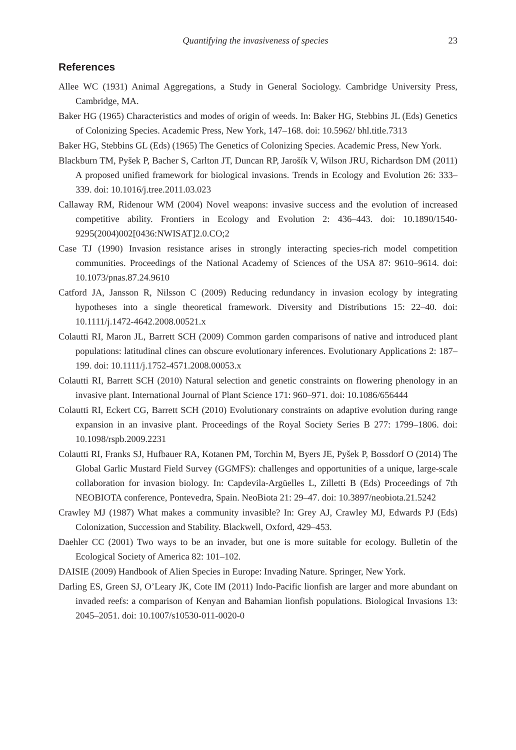Quantifying the invasiveness of species 23
References
Allee WC (1931) Animal Aggregations, a Study in General Sociology. Cambridge University Press, Cambridge, MA.
Baker HG (1965) Characteristics and modes of origin of weeds. In: Baker HG, Stebbins JL (Eds) Genetics of Colonizing Species. Academic Press, New York, 147–168. doi: 10.5962/ bhl.title.7313
Baker HG, Stebbins GL (Eds) (1965) The Genetics of Colonizing Species. Academic Press, New York.
Blackburn TM, Pyšek P, Bacher S, Carlton JT, Duncan RP, Jarošík V, Wilson JRU, Richardson DM (2011) A proposed unified framework for biological invasions. Trends in Ecology and Evolution 26: 333–339. doi: 10.1016/j.tree.2011.03.023
Callaway RM, Ridenour WM (2004) Novel weapons: invasive success and the evolution of increased competitive ability. Frontiers in Ecology and Evolution 2: 436–443. doi: 10.1890/1540-9295(2004)002[0436:NWISAT]2.0.CO;2
Case TJ (1990) Invasion resistance arises in strongly interacting species-rich model competition communities. Proceedings of the National Academy of Sciences of the USA 87: 9610–9614. doi: 10.1073/pnas.87.24.9610
Catford JA, Jansson R, Nilsson C (2009) Reducing redundancy in invasion ecology by integrating hypotheses into a single theoretical framework. Diversity and Distributions 15: 22–40. doi: 10.1111/j.1472-4642.2008.00521.x
Colautti RI, Maron JL, Barrett SCH (2009) Common garden comparisons of native and introduced plant populations: latitudinal clines can obscure evolutionary inferences. Evolutionary Applications 2: 187–199. doi: 10.1111/j.1752-4571.2008.00053.x
Colautti RI, Barrett SCH (2010) Natural selection and genetic constraints on flowering phenology in an invasive plant. International Journal of Plant Science 171: 960–971. doi: 10.1086/656444
Colautti RI, Eckert CG, Barrett SCH (2010) Evolutionary constraints on adaptive evolution during range expansion in an invasive plant. Proceedings of the Royal Society Series B 277: 1799–1806. doi: 10.1098/rspb.2009.2231
Colautti RI, Franks SJ, Hufbauer RA, Kotanen PM, Torchin M, Byers JE, Pyšek P, Bossdorf O (2014) The Global Garlic Mustard Field Survey (GGMFS): challenges and opportunities of a unique, large-scale collaboration for invasion biology. In: Capdevila-Argüelles L, Zilletti B (Eds) Proceedings of 7th NEOBIOTA conference, Pontevedra, Spain. NeoBiota 21: 29–47. doi: 10.3897/neobiota.21.5242
Crawley MJ (1987) What makes a community invasible? In: Grey AJ, Crawley MJ, Edwards PJ (Eds) Colonization, Succession and Stability. Blackwell, Oxford, 429–453.
Daehler CC (2001) Two ways to be an invader, but one is more suitable for ecology. Bulletin of the Ecological Society of America 82: 101–102.
DAISIE (2009) Handbook of Alien Species in Europe: Invading Nature. Springer, New York.
Darling ES, Green SJ, O’Leary JK, Cote IM (2011) Indo-Pacific lionfish are larger and more abundant on invaded reefs: a comparison of Kenyan and Bahamian lionfish populations. Biological Invasions 13: 2045–2051. doi: 10.1007/s10530-011-0020-0